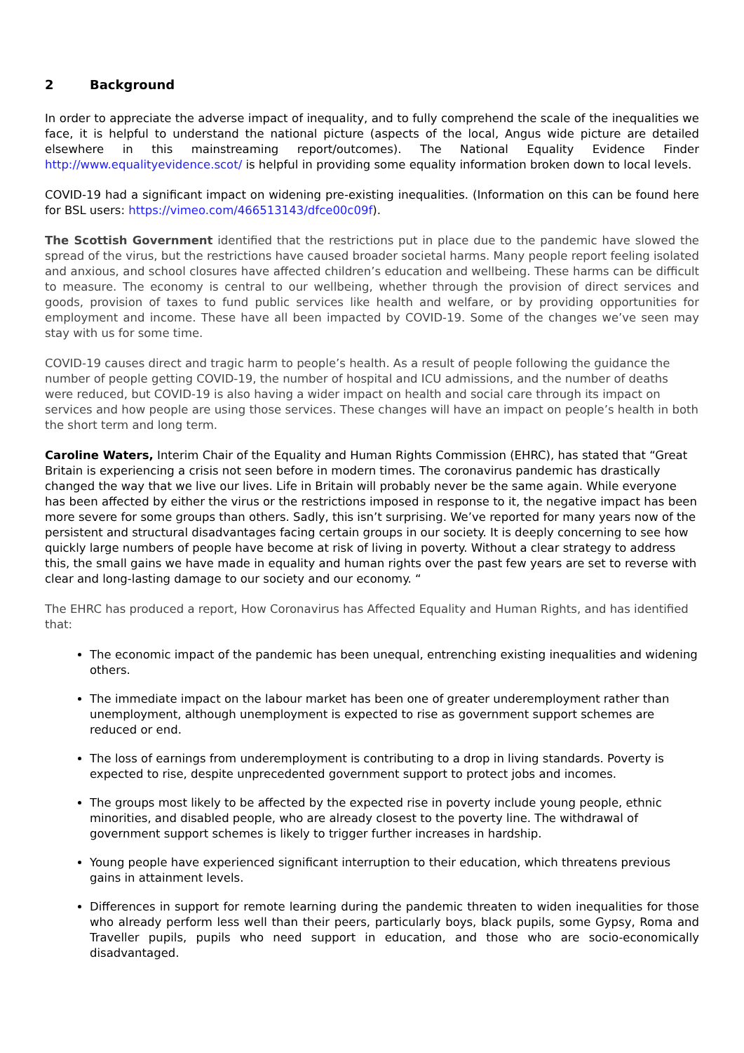2 Background
In order to appreciate the adverse impact of inequality, and to fully comprehend the scale of the inequalities we face, it is helpful to understand the national picture (aspects of the local, Angus wide picture are detailed elsewhere in this mainstreaming report/outcomes). The National Equality Evidence Finder http://www.equalityevidence.scot/ is helpful in providing some equality information broken down to local levels.
COVID-19 had a significant impact on widening pre-existing inequalities. (Information on this can be found here for BSL users: https://vimeo.com/466513143/dfce00c09f).
The Scottish Government identified that the restrictions put in place due to the pandemic have slowed the spread of the virus, but the restrictions have caused broader societal harms. Many people report feeling isolated and anxious, and school closures have affected children’s education and wellbeing. These harms can be difficult to measure. The economy is central to our wellbeing, whether through the provision of direct services and goods, provision of taxes to fund public services like health and welfare, or by providing opportunities for employment and income. These have all been impacted by COVID-19. Some of the changes we’ve seen may stay with us for some time.
COVID-19 causes direct and tragic harm to people’s health. As a result of people following the guidance the number of people getting COVID-19, the number of hospital and ICU admissions, and the number of deaths were reduced, but COVID-19 is also having a wider impact on health and social care through its impact on services and how people are using those services. These changes will have an impact on people’s health in both the short term and long term.
Caroline Waters, Interim Chair of the Equality and Human Rights Commission (EHRC), has stated that “Great Britain is experiencing a crisis not seen before in modern times. The coronavirus pandemic has drastically changed the way that we live our lives. Life in Britain will probably never be the same again. While everyone has been affected by either the virus or the restrictions imposed in response to it, the negative impact has been more severe for some groups than others. Sadly, this isn’t surprising. We’ve reported for many years now of the persistent and structural disadvantages facing certain groups in our society. It is deeply concerning to see how quickly large numbers of people have become at risk of living in poverty. Without a clear strategy to address this, the small gains we have made in equality and human rights over the past few years are set to reverse with clear and long-lasting damage to our society and our economy. “
The EHRC has produced a report, How Coronavirus has Affected Equality and Human Rights, and has identified that:
The economic impact of the pandemic has been unequal, entrenching existing inequalities and widening others.
The immediate impact on the labour market has been one of greater underemployment rather than unemployment, although unemployment is expected to rise as government support schemes are reduced or end.
The loss of earnings from underemployment is contributing to a drop in living standards. Poverty is expected to rise, despite unprecedented government support to protect jobs and incomes.
The groups most likely to be affected by the expected rise in poverty include young people, ethnic minorities, and disabled people, who are already closest to the poverty line. The withdrawal of government support schemes is likely to trigger further increases in hardship.
Young people have experienced significant interruption to their education, which threatens previous gains in attainment levels.
Differences in support for remote learning during the pandemic threaten to widen inequalities for those who already perform less well than their peers, particularly boys, black pupils, some Gypsy, Roma and Traveller pupils, pupils who need support in education, and those who are socio-economically disadvantaged.